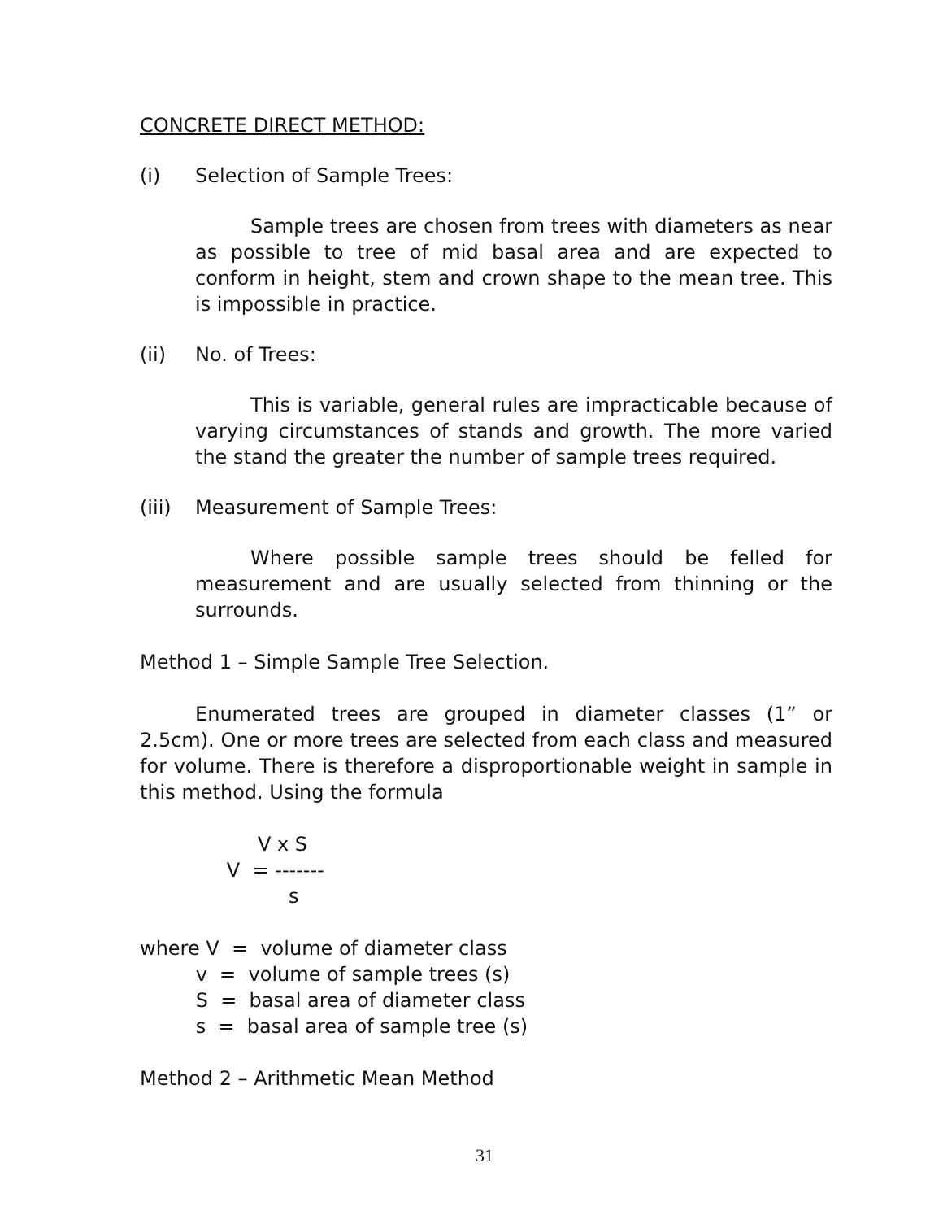CONCRETE DIRECT METHOD:
(i) Selection of Sample Trees:
Sample trees are chosen from trees with diameters as near as possible to tree of mid basal area and are expected to conform in height, stem and crown shape to the mean tree. This is impossible in practice.
(ii) No. of Trees:
This is variable, general rules are impracticable because of varying circumstances of stands and growth. The more varied the stand the greater the number of sample trees required.
(iii) Measurement of Sample Trees:
Where possible sample trees should be felled for measurement and are usually selected from thinning or the surrounds.
Method 1 – Simple Sample Tree Selection.
Enumerated trees are grouped in diameter classes (1” or 2.5cm). One or more trees are selected from each class and measured for volume. There is therefore a disproportionable weight in sample in this method. Using the formula
V x S V = ------- s
where V = volume of diameter class v = volume of sample trees (s) S = basal area of diameter class s = basal area of sample tree (s)
Method 2 – Arithmetic Mean Method
31